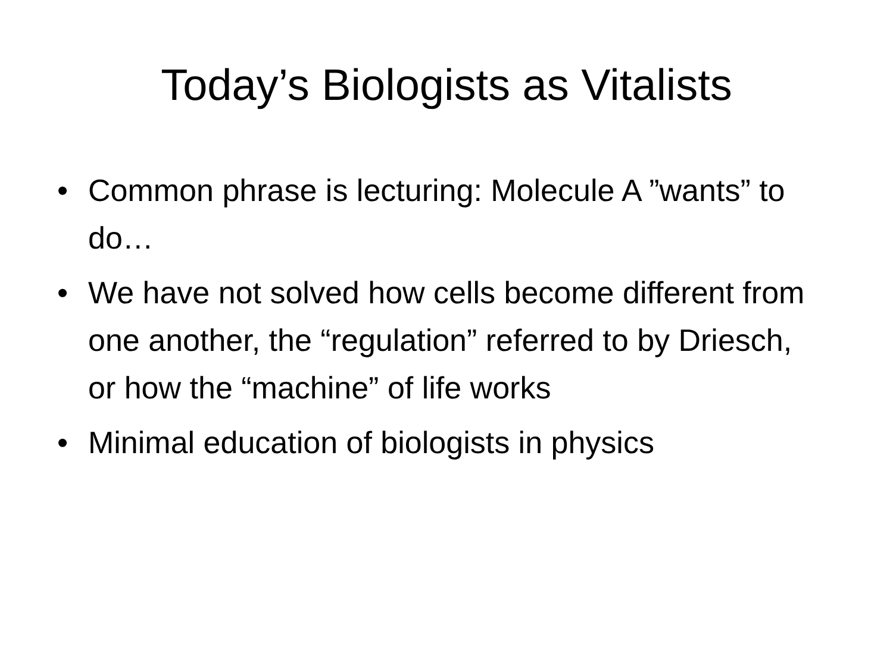Today’s Biologists as Vitalists
• Common phrase is lecturing: Molecule A ”wants” to do…
• We have not solved how cells become different from one another, the “regulation” referred to by Driesch, or how the “machine” of life works
• Minimal education of biologists in physics